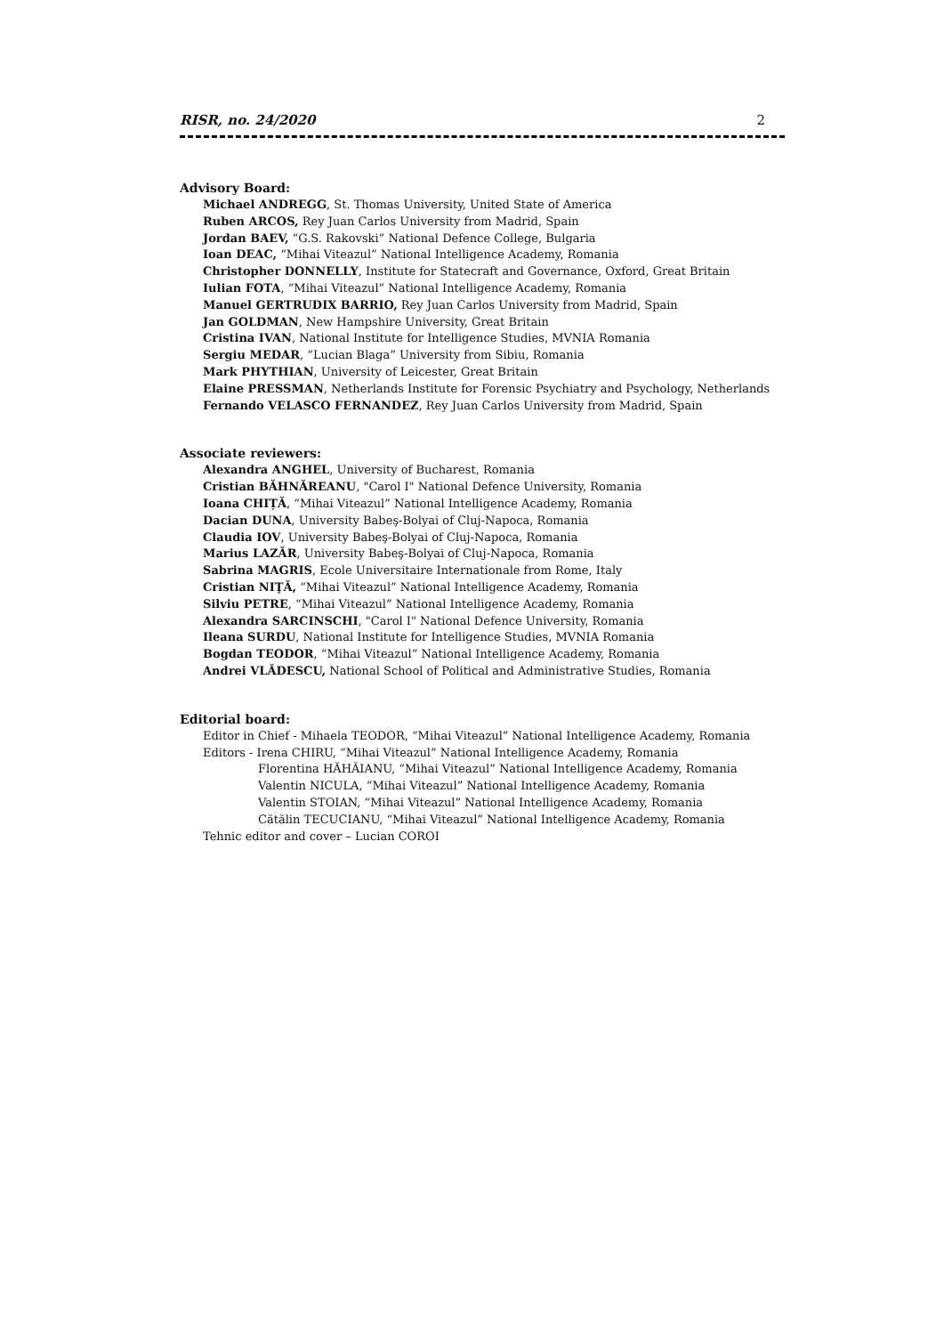RISR, no. 24/2020 2
Advisory Board:
Michael ANDREGG, St. Thomas University, United State of America
Ruben ARCOS, Rey Juan Carlos University from Madrid, Spain
Jordan BAEV, “G.S. Rakovski” National Defence College, Bulgaria
Ioan DEAC, “Mihai Viteazul” National Intelligence Academy, Romania
Christopher DONNELLY, Institute for Statecraft and Governance, Oxford, Great Britain
Iulian FOTA, “Mihai Viteazul” National Intelligence Academy, Romania
Manuel GERTRUDIX BARRIO, Rey Juan Carlos University from Madrid, Spain
Jan GOLDMAN, New Hampshire University, Great Britain
Cristina IVAN, National Institute for Intelligence Studies, MVNIA Romania
Sergiu MEDAR, “Lucian Blaga” University from Sibiu, Romania
Mark PHYTHIAN, University of Leicester, Great Britain
Elaine PRESSMAN, Netherlands Institute for Forensic Psychiatry and Psychology, Netherlands
Fernando VELASCO FERNANDEZ, Rey Juan Carlos University from Madrid, Spain
Associate reviewers:
Alexandra ANGHEL, University of Bucharest, Romania
Cristian BĂHNĂREANU, "Carol I" National Defence University, Romania
Ioana CHIȚĂ, “Mihai Viteazul” National Intelligence Academy, Romania
Dacian DUNA, University Babeş-Bolyai of Cluj-Napoca, Romania
Claudia IOV, University Babeş-Bolyai of Cluj-Napoca, Romania
Marius LAZĂR, University Babeş-Bolyai of Cluj-Napoca, Romania
Sabrina MAGRIS, Ecole Universitaire Internationale from Rome, Italy
Cristian NIŢĂ, “Mihai Viteazul” National Intelligence Academy, Romania
Silviu PETRE, “Mihai Viteazul” National Intelligence Academy, Romania
Alexandra SARCINSCHI, "Carol I" National Defence University, Romania
Ileana SURDU, National Institute for Intelligence Studies, MVNIA Romania
Bogdan TEODOR, “Mihai Viteazul” National Intelligence Academy, Romania
Andrei VLĂDESCU, National School of Political and Administrative Studies, Romania
Editorial board:
Editor in Chief - Mihaela TEODOR, “Mihai Viteazul” National Intelligence Academy, Romania
Editors - Irena CHIRU, “Mihai Viteazul” National Intelligence Academy, Romania
Florentina HĂHĂIANU, “Mihai Viteazul” National Intelligence Academy, Romania
Valentin NICULA, “Mihai Viteazul” National Intelligence Academy, Romania
Valentin STOIAN, “Mihai Viteazul” National Intelligence Academy, Romania
Cătălin TECUCIANU, “Mihai Viteazul” National Intelligence Academy, Romania
Tehnic editor and cover – Lucian COROI